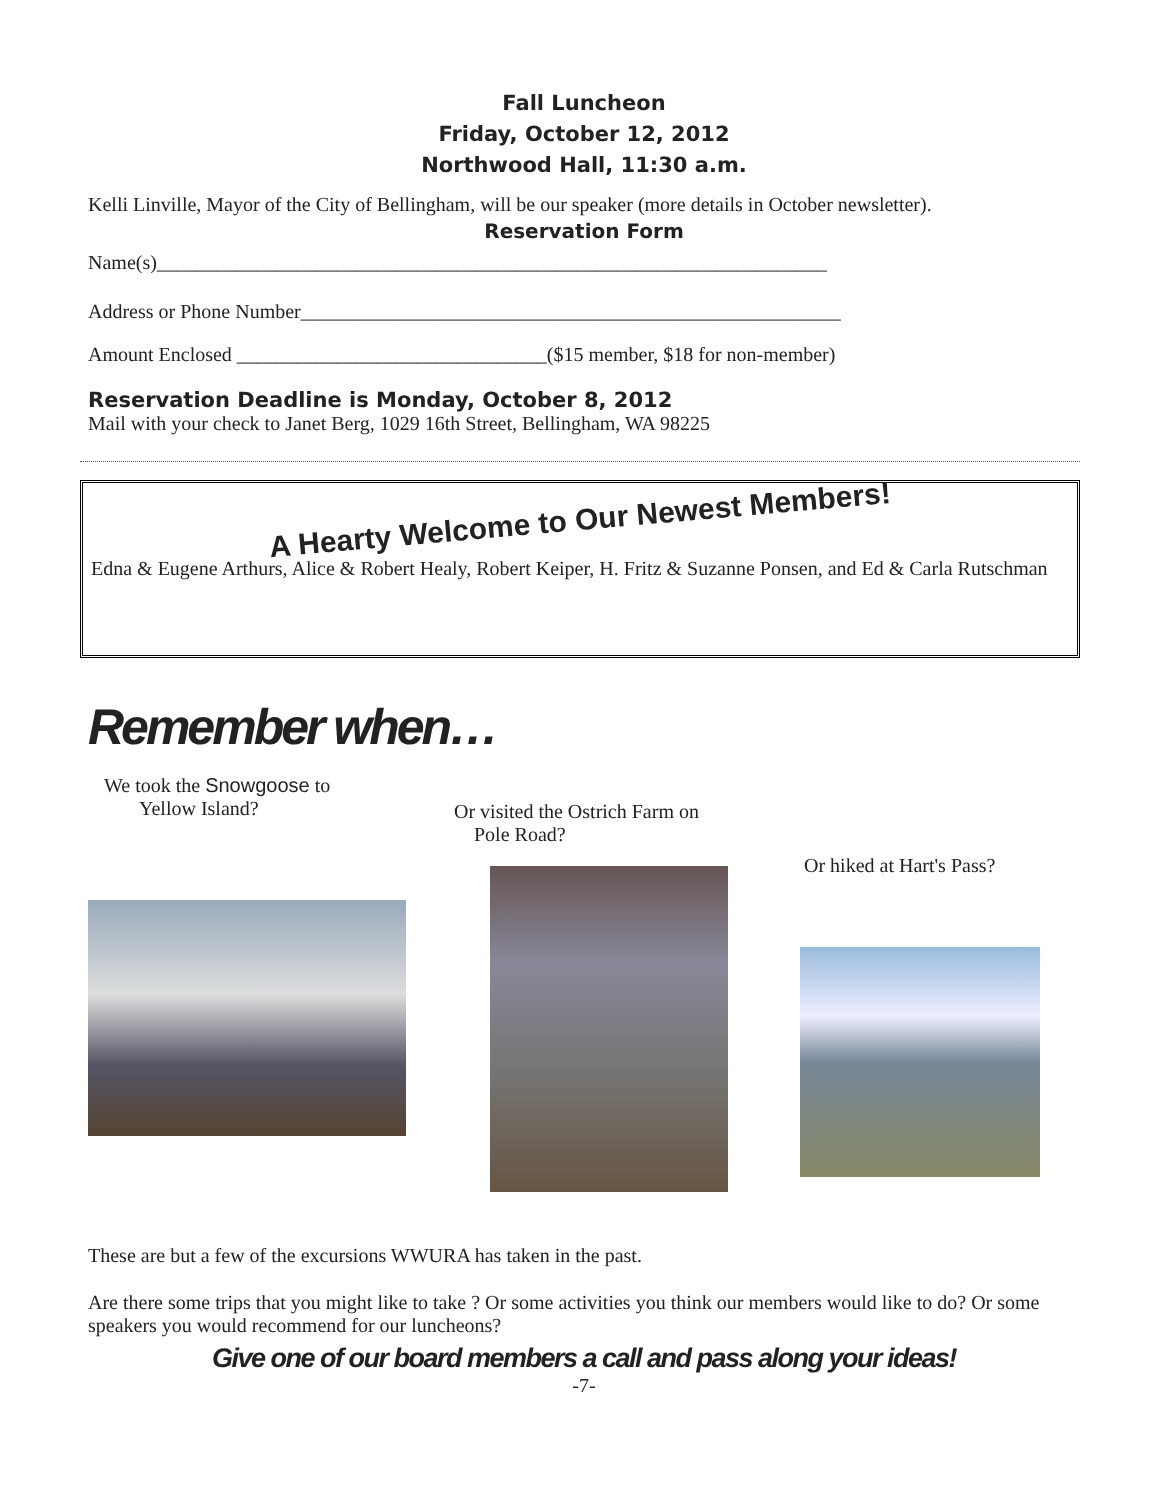Fall Luncheon
Friday, October 12, 2012
Northwood Hall, 11:30 a.m.
Kelli Linville, Mayor of the City of Bellingham, will be our speaker (more details in October newsletter).
Reservation Form
Name(s)___________________________________________________________________
Address or Phone Number______________________________________________________
Amount Enclosed _______________________________($15 member, $18 for non-member)
Reservation Deadline is Monday, October 8, 2012
Mail with your check to Janet Berg, 1029 16th Street, Bellingham, WA 98225
A Hearty Welcome to Our Newest Members!
Edna & Eugene Arthurs, Alice & Robert Healy, Robert Keiper, H. Fritz & Suzanne Ponsen, and Ed & Carla Rutschman
Remember when…
We took the Snowgoose to
Yellow Island?
Or visited the Ostrich Farm on
Pole Road?
Or hiked at Hart's Pass?
These are but a few of the excursions WWURA has taken in the past.
Are there some trips that you might like to take ? Or some activities you think our members would like to do? Or some speakers you would recommend for our luncheons?
Give one of our board members a call and pass along your ideas!
-7-